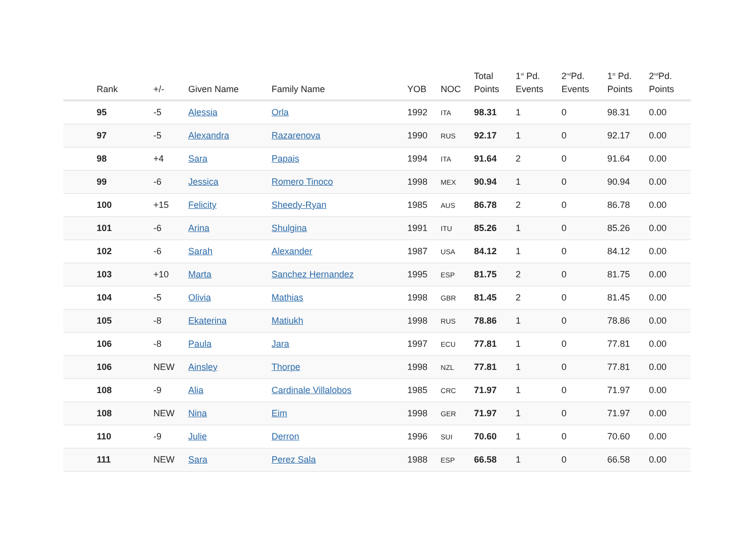| Rank | +/- | Given Name | Family Name | YOB | NOC | Total Points | 1<sup>st</sup> Pd. Events | 2<sup>nd</sup>Pd. Events | 1<sup>st</sup> Pd. Points | 2<sup>nd</sup>Pd. Points |
| --- | --- | --- | --- | --- | --- | --- | --- | --- | --- | --- |
| 95 | -5 | Alessia | Orla | 1992 | ITA | 98.31 | 1 | 0 | 98.31 | 0.00 |
| 97 | -5 | Alexandra | Razarenova | 1990 | RUS | 92.17 | 1 | 0 | 92.17 | 0.00 |
| 98 | +4 | Sara | Papais | 1994 | ITA | 91.64 | 2 | 0 | 91.64 | 0.00 |
| 99 | -6 | Jessica | Romero Tinoco | 1998 | MEX | 90.94 | 1 | 0 | 90.94 | 0.00 |
| 100 | +15 | Felicity | Sheedy-Ryan | 1985 | AUS | 86.78 | 2 | 0 | 86.78 | 0.00 |
| 101 | -6 | Arina | Shulgina | 1991 | ITU | 85.26 | 1 | 0 | 85.26 | 0.00 |
| 102 | -6 | Sarah | Alexander | 1987 | USA | 84.12 | 1 | 0 | 84.12 | 0.00 |
| 103 | +10 | Marta | Sanchez Hernandez | 1995 | ESP | 81.75 | 2 | 0 | 81.75 | 0.00 |
| 104 | -5 | Olivia | Mathias | 1998 | GBR | 81.45 | 2 | 0 | 81.45 | 0.00 |
| 105 | -8 | Ekaterina | Matiukh | 1998 | RUS | 78.86 | 1 | 0 | 78.86 | 0.00 |
| 106 | -8 | Paula | Jara | 1997 | ECU | 77.81 | 1 | 0 | 77.81 | 0.00 |
| 106 | NEW | Ainsley | Thorpe | 1998 | NZL | 77.81 | 1 | 0 | 77.81 | 0.00 |
| 108 | -9 | Alia | Cardinale Villalobos | 1985 | CRC | 71.97 | 1 | 0 | 71.97 | 0.00 |
| 108 | NEW | Nina | Eim | 1998 | GER | 71.97 | 1 | 0 | 71.97 | 0.00 |
| 110 | -9 | Julie | Derron | 1996 | SUI | 70.60 | 1 | 0 | 70.60 | 0.00 |
| 111 | NEW | Sara | Perez Sala | 1988 | ESP | 66.58 | 1 | 0 | 66.58 | 0.00 |